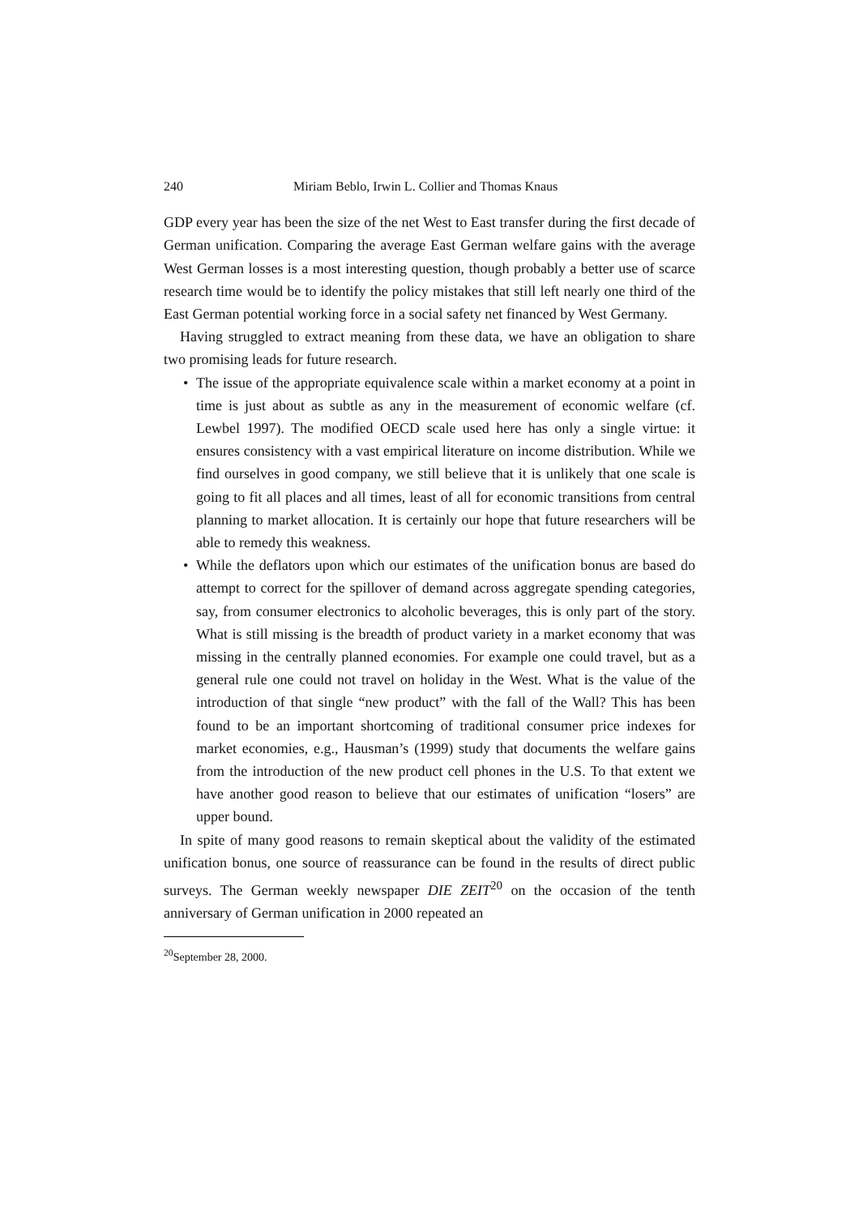240 Miriam Beblo, Irwin L. Collier and Thomas Knaus
GDP every year has been the size of the net West to East transfer during the first decade of German unification. Comparing the average East German welfare gains with the average West German losses is a most interesting question, though probably a better use of scarce research time would be to identify the policy mistakes that still left nearly one third of the East German potential working force in a social safety net financed by West Germany.
Having struggled to extract meaning from these data, we have an obligation to share two promising leads for future research.
• The issue of the appropriate equivalence scale within a market economy at a point in time is just about as subtle as any in the measurement of economic welfare (cf. Lewbel 1997). The modified OECD scale used here has only a single virtue: it ensures consistency with a vast empirical literature on income distribution. While we find ourselves in good company, we still believe that it is unlikely that one scale is going to fit all places and all times, least of all for economic transitions from central planning to market allocation. It is certainly our hope that future researchers will be able to remedy this weakness.
• While the deflators upon which our estimates of the unification bonus are based do attempt to correct for the spillover of demand across aggregate spending categories, say, from consumer electronics to alcoholic beverages, this is only part of the story. What is still missing is the breadth of product variety in a market economy that was missing in the centrally planned economies. For example one could travel, but as a general rule one could not travel on holiday in the West. What is the value of the introduction of that single “new product” with the fall of the Wall? This has been found to be an important shortcoming of traditional consumer price indexes for market economies, e.g., Hausman’s (1999) study that documents the welfare gains from the introduction of the new product cell phones in the U.S. To that extent we have another good reason to believe that our estimates of unification “losers” are upper bound.
In spite of many good reasons to remain skeptical about the validity of the estimated unification bonus, one source of reassurance can be found in the results of direct public surveys. The German weekly newspaper DIE ZEIT<sup>20</sup> on the occasion of the tenth anniversary of German unification in 2000 repeated an
<sup>20</sup> September 28, 2000.